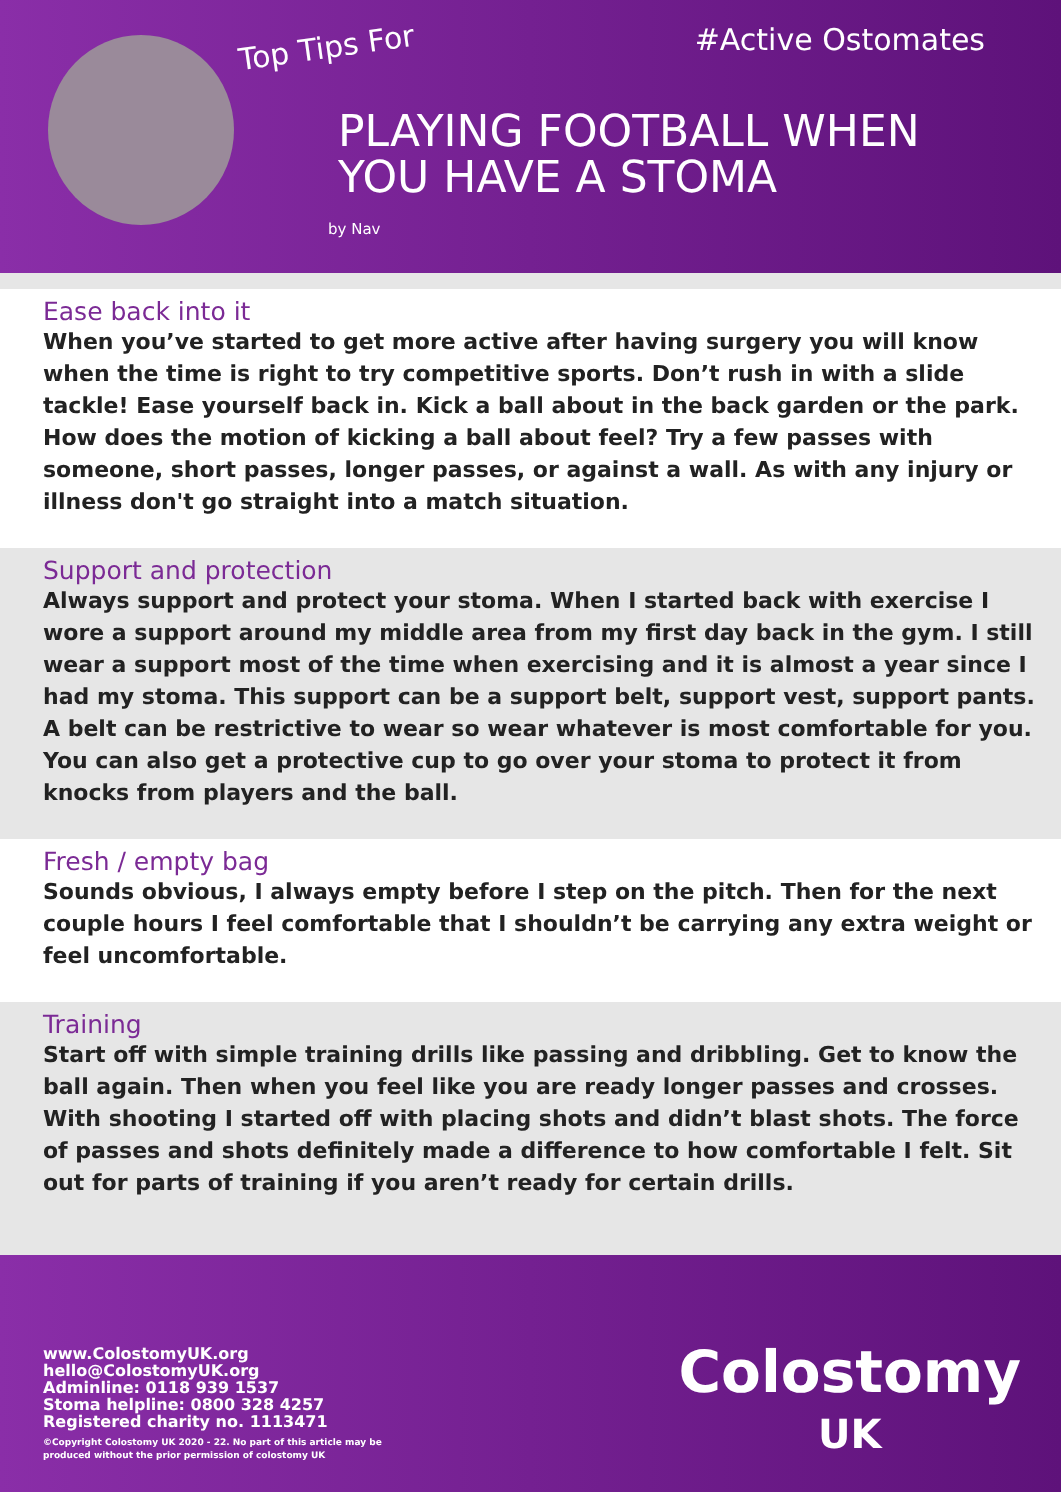Top Tips For #Active Ostomates
PLAYING FOOTBALL WHEN
YOU HAVE A STOMA
by Nav
Ease back into it
When you’ve started to get more active after having surgery you will know when the time is right to try competitive sports. Don’t rush in with a slide tackle! Ease yourself back in. Kick a ball about in the back garden or the park. How does the motion of kicking a ball about feel? Try a few passes with someone, short passes, longer passes, or against a wall. As with any injury or illness don't go straight into a match situation.
Support and protection
Always support and protect your stoma. When I started back with exercise I wore a support around my middle area from my first day back in the gym. I still wear a support most of the time when exercising and it is almost a year since I had my stoma. This support can be a support belt, support vest, support pants. A belt can be restrictive to wear so wear whatever is most comfortable for you. You can also get a protective cup to go over your stoma to protect it from knocks from players and the ball.
Fresh / empty bag
Sounds obvious, I always empty before I step on the pitch. Then for the next couple hours I feel comfortable that I shouldn’t be carrying any extra weight or feel uncomfortable.
Training
Start off with simple training drills like passing and dribbling. Get to know the ball again. Then when you feel like you are ready longer passes and crosses. With shooting I started off with placing shots and didn’t blast shots. The force of passes and shots definitely made a difference to how comfortable I felt. Sit out for parts of training if you aren’t ready for certain drills.
www.ColostomyUK.org
hello@ColostomyUK.org
Adminline: 0118 939 1537
Stoma helpline: 0800 328 4257
Registered charity no. 1113471
©Copyright Colostomy UK 2020 - 22. No part of this article may be
produced without the prior permission of colostomy UK
Colostomy
UK